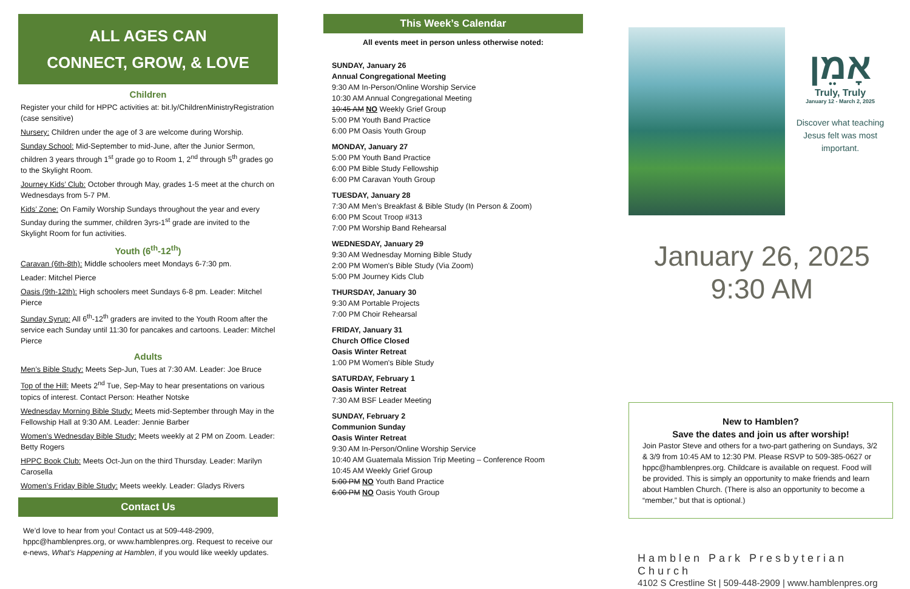ALL AGES CAN
CONNECT, GROW, & LOVE
Children
Register your child for HPPC activities at: bit.ly/ChildrenMinistryRegistration (case sensitive)
Nursery: Children under the age of 3 are welcome during Worship.
Sunday School: Mid-September to mid-June, after the Junior Sermon, children 3 years through 1<sup>st</sup> grade go to Room 1, 2<sup>nd</sup> through 5<sup>th</sup> grades go to the Skylight Room.
Journey Kids’ Club: October through May, grades 1-5 meet at the church on Wednesdays from 5-7 PM.
Kids’ Zone: On Family Worship Sundays throughout the year and every Sunday during the summer, children 3yrs-1<sup>st</sup> grade are invited to the Skylight Room for fun activities.
Youth (6<sup>th</sup>-12<sup>th</sup>)
Caravan (6th-8th): Middle schoolers meet Mondays 6-7:30 pm.
Leader: Mitchel Pierce
Oasis (9th-12th): High schoolers meet Sundays 6-8 pm. Leader: Mitchel Pierce
Sunday Syrup: All 6<sup>th</sup>-12<sup>th</sup> graders are invited to the Youth Room after the service each Sunday until 11:30 for pancakes and cartoons. Leader: Mitchel Pierce
Adults
Men’s Bible Study: Meets Sep-Jun, Tues at 7:30 AM. Leader: Joe Bruce
Top of the Hill: Meets 2<sup>nd</sup> Tue, Sep-May to hear presentations on various topics of interest. Contact Person: Heather Notske
Wednesday Morning Bible Study: Meets mid-September through May in the Fellowship Hall at 9:30 AM. Leader: Jennie Barber
Women’s Wednesday Bible Study: Meets weekly at 2 PM on Zoom. Leader: Betty Rogers
HPPC Book Club: Meets Oct-Jun on the third Thursday. Leader: Marilyn Carosella
Women’s Friday Bible Study: Meets weekly. Leader: Gladys Rivers
Contact Us
We’d love to hear from you! Contact us at 509-448-2909, hppc@hamblenpres.org, or www.hamblenpres.org. Request to receive our e-news, What’s Happening at Hamblen, if you would like weekly updates.
This Week’s Calendar
All events meet in person unless otherwise noted:
SUNDAY, January 26
Annual Congregational Meeting
9:30 AM In-Person/Online Worship Service
10:30 AM Annual Congregational Meeting
10:45 AM NO Weekly Grief Group
5:00 PM Youth Band Practice
6:00 PM Oasis Youth Group
MONDAY, January 27
5:00 PM Youth Band Practice
6:00 PM Bible Study Fellowship
6:00 PM Caravan Youth Group
TUESDAY, January 28
7:30 AM Men’s Breakfast & Bible Study (In Person & Zoom)
6:00 PM Scout Troop #313
7:00 PM Worship Band Rehearsal
WEDNESDAY, January 29
9:30 AM Wednesday Morning Bible Study
2:00 PM Women's Bible Study (Via Zoom)
5:00 PM Journey Kids Club
THURSDAY, January 30
9:30 AM Portable Projects
7:00 PM Choir Rehearsal
FRIDAY, January 31
Church Office Closed
Oasis Winter Retreat
1:00 PM Women's Bible Study
SATURDAY, February 1
Oasis Winter Retreat
7:30 AM BSF Leader Meeting
SUNDAY, February 2
Communion Sunday
Oasis Winter Retreat
9:30 AM In-Person/Online Worship Service
10:40 AM Guatemala Mission Trip Meeting – Conference Room
10:45 AM Weekly Grief Group
5:00 PM NO Youth Band Practice
6:00 PM NO Oasis Youth Group
אָמֵן
Truly, Truly
January 12 - March 2, 2025
Discover what teaching Jesus felt was most important.
January 26, 2025
9:30 AM
New to Hamblen?
Save the dates and join us after worship!
Join Pastor Steve and others for a two-part gathering on Sundays, 3/2 & 3/9 from 10:45 AM to 12:30 PM. Please RSVP to 509-385-0627 or hppc@hamblenpres.org. Childcare is available on request. Food will be provided. This is simply an opportunity to make friends and learn about Hamblen Church. (There is also an opportunity to become a “member,” but that is optional.)
Hamblen Park Presbyterian Church
4102 S Crestline St | 509-448-2909 | www.hamblenpres.org